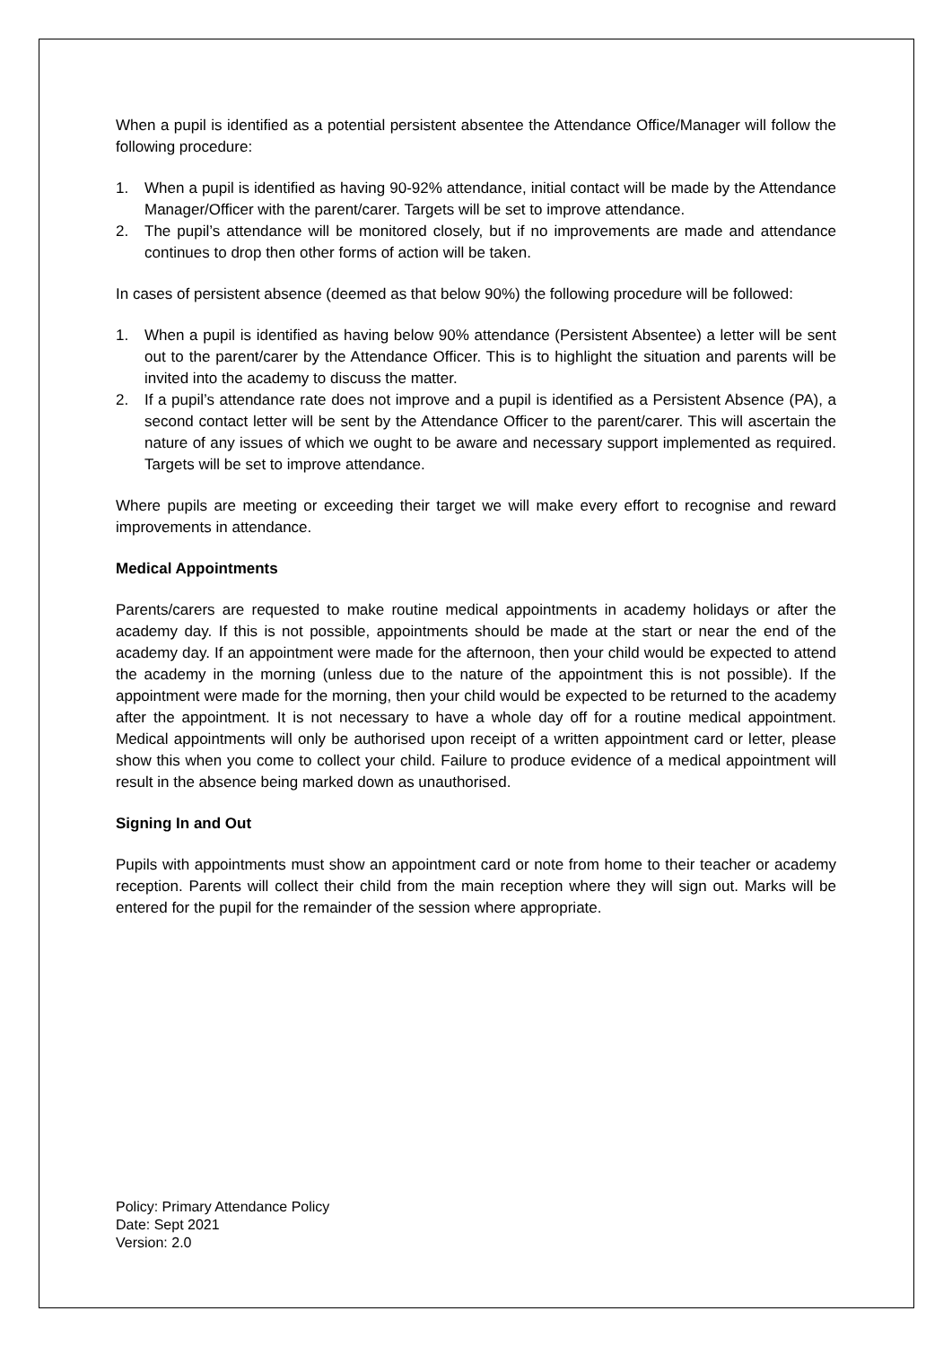When a pupil is identified as a potential persistent absentee the Attendance Office/Manager will follow the following procedure:
1. When a pupil is identified as having 90-92% attendance, initial contact will be made by the Attendance Manager/Officer with the parent/carer. Targets will be set to improve attendance.
2. The pupil’s attendance will be monitored closely, but if no improvements are made and attendance continues to drop then other forms of action will be taken.
In cases of persistent absence (deemed as that below 90%) the following procedure will be followed:
1. When a pupil is identified as having below 90% attendance (Persistent Absentee) a letter will be sent out to the parent/carer by the Attendance Officer. This is to highlight the situation and parents will be invited into the academy to discuss the matter.
2. If a pupil’s attendance rate does not improve and a pupil is identified as a Persistent Absence (PA), a second contact letter will be sent by the Attendance Officer to the parent/carer. This will ascertain the nature of any issues of which we ought to be aware and necessary support implemented as required. Targets will be set to improve attendance.
Where pupils are meeting or exceeding their target we will make every effort to recognise and reward improvements in attendance.
Medical Appointments
Parents/carers are requested to make routine medical appointments in academy holidays or after the academy day. If this is not possible, appointments should be made at the start or near the end of the academy day. If an appointment were made for the afternoon, then your child would be expected to attend the academy in the morning (unless due to the nature of the appointment this is not possible). If the appointment were made for the morning, then your child would be expected to be returned to the academy after the appointment. It is not necessary to have a whole day off for a routine medical appointment. Medical appointments will only be authorised upon receipt of a written appointment card or letter, please show this when you come to collect your child. Failure to produce evidence of a medical appointment will result in the absence being marked down as unauthorised.
Signing In and Out
Pupils with appointments must show an appointment card or note from home to their teacher or academy reception. Parents will collect their child from the main reception where they will sign out. Marks will be entered for the pupil for the remainder of the session where appropriate.
Policy: Primary Attendance Policy
Date: Sept 2021
Version: 2.0